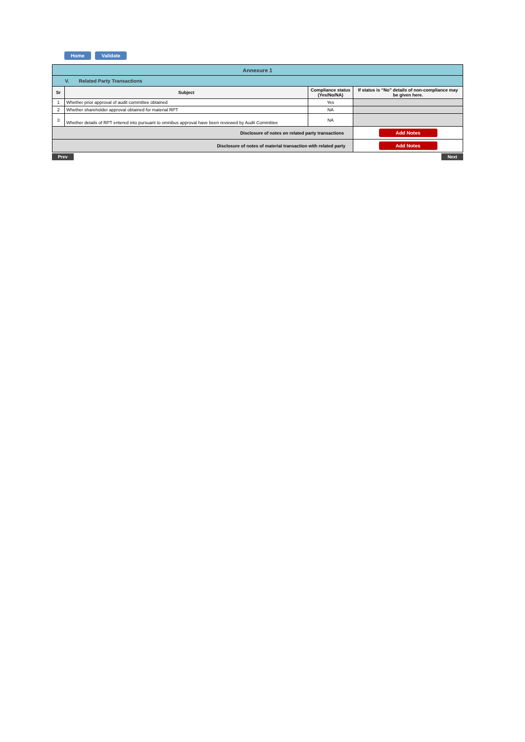Home Validate
| Annexure 1 | | | |
| V. Related Party Transactions | | | |
| Sr | Subject | Compliance status (Yes/No/NA) | If status is “No” details of non-compliance may be given here. |
| 1 | Whether prior approval of audit committee obtained | Yes | |
| 2 | Whether shareholder approval obtained for material RPT | NA | |
| 3 | Whether details of RPT entered into pursuant to omnibus approval have been reviewed by Audit Committee | NA | |
| Disclosure of notes on related party transactions | | | Add Notes |
| Disclosure of notes of material transaction with related party | | | Add Notes |
Prev Next